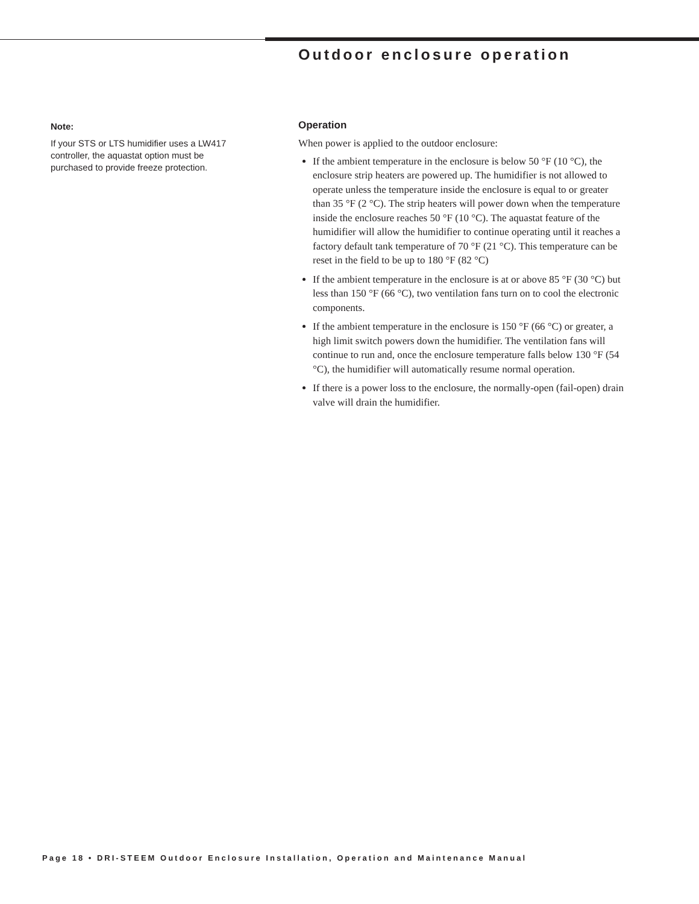Outdoor enclosure operation
Note:
If your STS or LTS humidifier uses a LW417 controller, the aquastat option must be purchased to provide freeze protection.
Operation
When power is applied to the outdoor enclosure:
If the ambient temperature in the enclosure is below 50 °F (10 °C), the enclosure strip heaters are powered up. The humidifier is not allowed to operate unless the temperature inside the enclosure is equal to or greater than 35 °F (2 °C). The strip heaters will power down when the temperature inside the enclosure reaches 50 °F (10 °C). The aquastat feature of the humidifier will allow the humidifier to continue operating until it reaches a factory default tank temperature of 70 °F (21 °C). This temperature can be reset in the field to be up to 180 °F (82 °C)
If the ambient temperature in the enclosure is at or above 85 °F (30 °C) but less than 150 °F (66 °C), two ventilation fans turn on to cool the electronic components.
If the ambient temperature in the enclosure is 150 °F (66 °C) or greater, a high limit switch powers down the humidifier. The ventilation fans will continue to run and, once the enclosure temperature falls below 130 °F (54 °C), the humidifier will automatically resume normal operation.
If there is a power loss to the enclosure, the normally-open (fail-open) drain valve will drain the humidifier.
Page 18 • DRI-STEEM Outdoor Enclosure Installation, Operation and Maintenance Manual